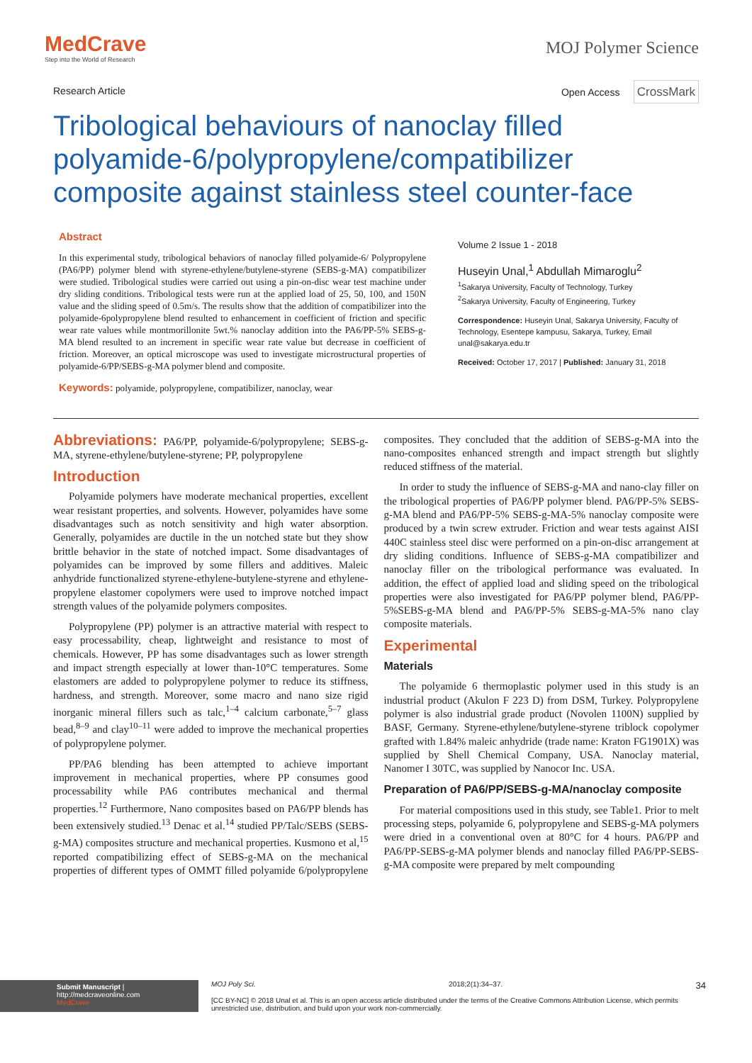MedCrave
Step into the World of Research
MOJ Polymer Science
Research Article Open Access CrossMark
Tribological behaviours of nanoclay filled polyamide-6/polypropylene/compatibilizer composite against stainless steel counter-face
Abstract
In this experimental study, tribological behaviors of nanoclay filled polyamide-6/ Polypropylene (PA6/PP) polymer blend with styrene-ethylene/butylene-styrene (SEBS-g-MA) compatibilizer were studied. Tribological studies were carried out using a pin-on-disc wear test machine under dry sliding conditions. Tribological tests were run at the applied load of 25, 50, 100, and 150N value and the sliding speed of 0.5m/s. The results show that the addition of compatibilizer into the polyamide-6polypropylene blend resulted to enhancement in coefficient of friction and specific wear rate values while montmorillonite 5wt.% nanoclay addition into the PA6/PP-5% SEBS-g-MA blend resulted to an increment in specific wear rate value but decrease in coefficient of friction. Moreover, an optical microscope was used to investigate microstructural properties of polyamide-6/PP/SEBS-g-MA polymer blend and composite.
Keywords: polyamide, polypropylene, compatibilizer, nanoclay, wear
Volume 2 Issue 1 - 2018
Huseyin Unal,<sup>1</sup> Abdullah Mimaroglu<sup>2</sup>
<sup>1</sup> Sakarya University, Faculty of Technology, Turkey
<sup>2</sup> Sakarya University, Faculty of Engineering, Turkey
Correspondence: Huseyin Unal, Sakarya University, Faculty of Technology, Esentepe kampusu, Sakarya, Turkey, Email unal@sakarya.edu.tr
Received: October 17, 2017 | Published: January 31, 2018
Abbreviations: PA6/PP, polyamide-6/polypropylene; SEBS-g-MA, styrene-ethylene/butylene-styrene; PP, polypropylene
Introduction
Polyamide polymers have moderate mechanical properties, excellent wear resistant properties, and solvents. However, polyamides have some disadvantages such as notch sensitivity and high water absorption. Generally, polyamides are ductile in the un notched state but they show brittle behavior in the state of notched impact. Some disadvantages of polyamides can be improved by some fillers and additives. Maleic anhydride functionalized styrene-ethylene-butylene-styrene and ethylene-propylene elastomer copolymers were used to improve notched impact strength values of the polyamide polymers composites.
Polypropylene (PP) polymer is an attractive material with respect to easy processability, cheap, lightweight and resistance to most of chemicals. However, PP has some disadvantages such as lower strength and impact strength especially at lower than-10°C temperatures. Some elastomers are added to polypropylene polymer to reduce its stiffness, hardness, and strength. Moreover, some macro and nano size rigid inorganic mineral fillers such as talc,<sup>1–4</sup> calcium carbonate,<sup>5–7</sup> glass bead,<sup>8–9</sup> and clay<sup>10–11</sup> were added to improve the mechanical properties of polypropylene polymer.
PP/PA6 blending has been attempted to achieve important improvement in mechanical properties, where PP consumes good processability while PA6 contributes mechanical and thermal properties.<sup>12</sup> Furthermore, Nano composites based on PA6/PP blends has been extensively studied.<sup>13</sup> Denac et al.<sup>14</sup> studied PP/Talc/SEBS (SEBS-g-MA) composites structure and mechanical properties. Kusmono et al,<sup>15</sup> reported compatibilizing effect of SEBS-g-MA on the mechanical properties of different types of OMMT filled polyamide 6/polypropylene composites. They concluded that the addition of SEBS-g-MA into the nano-composites enhanced strength and impact strength but slightly reduced stiffness of the material.
In order to study the influence of SEBS-g-MA and nano-clay filler on the tribological properties of PA6/PP polymer blend. PA6/PP-5% SEBS-g-MA blend and PA6/PP-5% SEBS-g-MA-5% nanoclay composite were produced by a twin screw extruder. Friction and wear tests against AISI 440C stainless steel disc were performed on a pin-on-disc arrangement at dry sliding conditions. Influence of SEBS-g-MA compatibilizer and nanoclay filler on the tribological performance was evaluated. In addition, the effect of applied load and sliding speed on the tribological properties were also investigated for PA6/PP polymer blend, PA6/PP-5%SEBS-g-MA blend and PA6/PP-5% SEBS-g-MA-5% nano clay composite materials.
Experimental
Materials
The polyamide 6 thermoplastic polymer used in this study is an industrial product (Akulon F 223 D) from DSM, Turkey. Polypropylene polymer is also industrial grade product (Novolen 1100N) supplied by BASF, Germany. Styrene-ethylene/butylene-styrene triblock copolymer grafted with 1.84% maleic anhydride (trade name: Kraton FG1901X) was supplied by Shell Chemical Company, USA. Nanoclay material, Nanomer I 30TC, was supplied by Nanocor Inc. USA.
Preparation of PA6/PP/SEBS-g-MA/nanoclay composite
For material compositions used in this study, see Table1. Prior to melt processing steps, polyamide 6, polypropylene and SEBS-g-MA polymers were dried in a conventional oven at 80°C for 4 hours. PA6/PP and PA6/PP-SEBS-g-MA polymer blends and nanoclay filled PA6/PP-SEBS-g-MA composite were prepared by melt compounding
Submit Manuscript | http://medcraveonline.com
MedCrave
MOJ Poly Sci. 2018;2(1):34‒37. 34
[CC BY-NC] © 2018 Unal et al. This is an open access article distributed under the terms of the Creative Commons Attribution License, which permits unrestricted use, distribution, and build upon your work non-commercially.